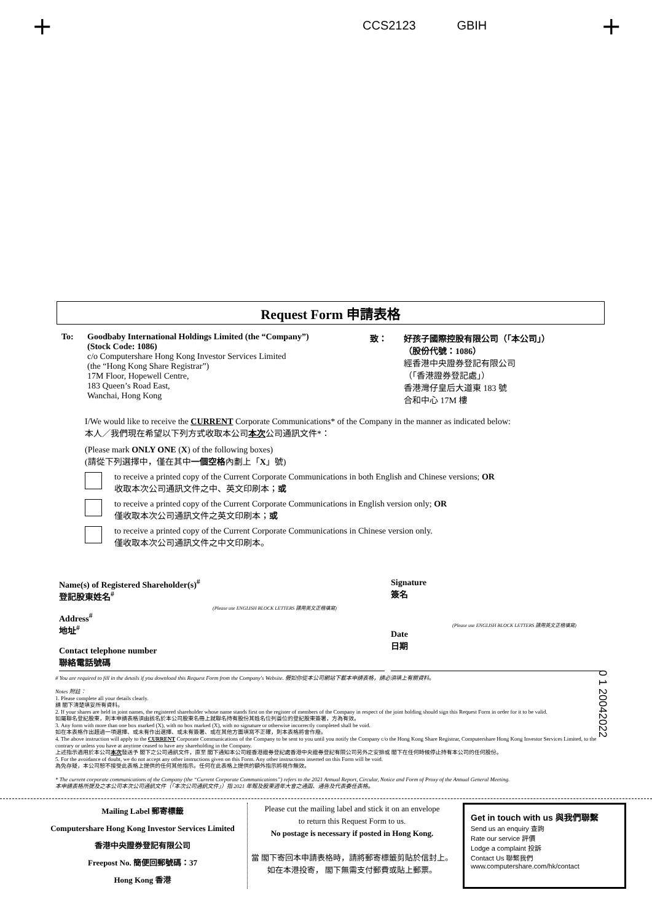+ CCS2123 GBIH +
Request Form 申請表格
To: Goodbaby International Holdings Limited (the “Company”)
(Stock Code: 1086)
c/o Computershare Hong Kong Investor Services Limited
(the “Hong Kong Share Registrar”)
17M Floor, Hopewell Centre,
183 Queen’s Road East,
Wanchai, Hong Kong
致： 好孩子國際控股有限公司（「本公司」）
（股份代號：1086）
經香港中央證券登記有限公司
（「香港證券登記處」）
香港灣仔皇后大道東 183 號
合和中心 17M 樓
I/We would like to receive the CURRENT Corporate Communications* of the Company in the manner as indicated below:
本人／我們現在希望以下列方式收取本公司本次公司通訊文件*：
(Please mark ONLY ONE (X) of the following boxes)
(請從下列選擇中，僅在其中一個空格內劃上「X」號)
to receive a printed copy of the Current Corporate Communications in both English and Chinese versions; OR
收取本次公司通訊文件之中、英文印刷本；或
to receive a printed copy of the Current Corporate Communications in English version only; OR
僅收取本次公司通訊文件之英文印刷本；或
to receive a printed copy of the Current Corporate Communications in Chinese version only.
僅收取本次公司通訊文件之中文印刷本。
Name(s) of Registered Shareholder(s)<sup>#</sup>
登記股東姓名<sup>#</sup>
(Please use ENGLISH BLOCK LETTERS 請用英文正楷填寫)
Address<sup>#</sup>
地址<sup>#</sup>
Contact telephone number
聯絡電話號碼
Signature
簽名
(Please use ENGLISH BLOCK LETTERS 請用英文正楷填寫)
Date
日期
# You are required to fill in the details if you download this Request Form from the Company's Website. 假如你從本公司網站下載本申請表格，請必須填上有關資料。
Notes 附註：
1. Please complete all your details clearly.
請 閣下清楚填妥所有資料。
2. If your shares are held in joint names, the registered shareholder whose name stands first on the register of members of the Company in respect of the joint holding should sign this Request Form in order for it to be valid.
如屬聯名登記股東，則本申請表格須由該名於本公司股東名冊上就聯名持有股份其姓名位列首位的登記股東簽署，方為有效。
3. Any form with more than one box marked (X), with no box marked (X), with no signature or otherwise incorrectly completed shall be void.
如在本表格作出超過一項選擇、或未有作出選擇、或未有簽署、或在其他方面填寫不正確，則本表格將會作廢。
4. The above instruction will apply to the CURRENT Corporate Communications of the Company to be sent to you until you notify the Company c/o the Hong Kong Share Registrar, Computershare Hong Kong Investor Services Limited, to the contrary or unless you have at anytime ceased to have any shareholding in the Company.
上述指示適用於本公司本次發送予 閣下之公司通訊文件，直至 閣下通知本公司經香港證券登記處香港中央證券登記有限公司另外之安排或 閣下在任何時候停止持有本公司的任何股份。
5. For the avoidance of doubt, we do not accept any other instructions given on this Form. Any other instructions inserted on this Form will be void.
為免存疑，本公司恕不接受此表格上提供的任何其他指示。任何在此表格上提供的額外指示將視作無效。
* The current corporate communications of the Company (the “Current Corporate Communications”) refers to the 2021 Annual Report, Circular, Notice and Form of Proxy of the Annual General Meeting.
本申請表格所提及之本公司本次公司通訊文件（「本次公司通訊文件」）指 2021 年報及股東週年大會之通函、通告及代表委任表格。
Mailing Label 郵寄標籤
Computershare Hong Kong Investor Services Limited
香港中央證券登記有限公司
Freepost No. 簡便回郵號碼：37
Hong Kong 香港
Please cut the mailing label and stick it on an envelope
to return this Request Form to us.
No postage is necessary if posted in Hong Kong.
當 閣下寄回本申請表格時，請將郵寄標籤剪貼於信封上。
如在本港投寄， 閣下無需支付郵費或貼上郵票。
Get in touch with us 與我們聯繫
Send us an enquiry 查詢
Rate our service 評價
Lodge a complaint 投訴
Contact Us 聯繫我們
www.computershare.com/hk/contact
0 1 20042022